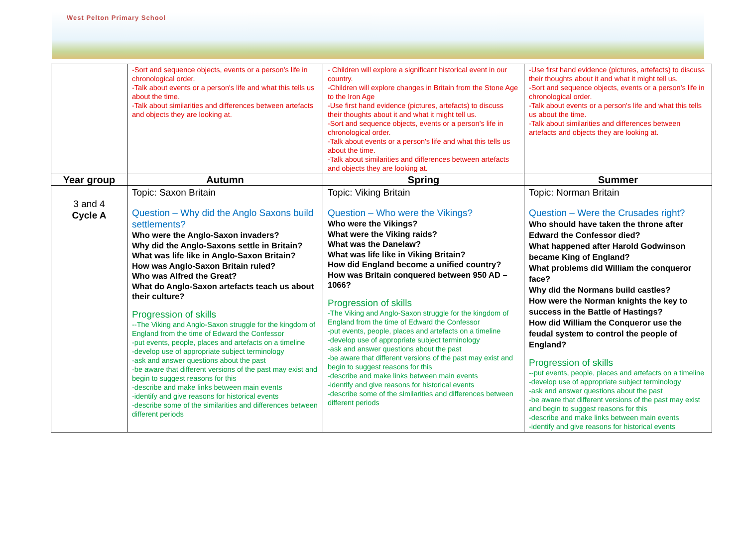West Pelton Primary School
| | -Sort and sequence objects, events or a person's life in chronological order. -Talk about events or a person's life and what this tells us about the time. -Talk about similarities and differences between artefacts and objects they are looking at. | - Children will explore a significant historical event in our country. -Children will explore changes in Britain from the Stone Age to the Iron Age -Use first hand evidence (pictures, artefacts) to discuss their thoughts about it and what it might tell us. -Sort and sequence objects, events or a person's life in chronological order. -Talk about events or a person's life and what this tells us about the time. -Talk about similarities and differences between artefacts and objects they are looking at. | -Use first hand evidence (pictures, artefacts) to discuss their thoughts about it and what it might tell us. -Sort and sequence objects, events or a person's life in chronological order. -Talk about events or a person's life and what this tells us about the time. -Talk about similarities and differences between artefacts and objects they are looking at. |
| Year group | Autumn | Spring | Summer |
| 3 and 4 Cycle A | Topic: Saxon Britain Question – Why did the Anglo Saxons build settlements? Who were the Anglo-Saxon invaders? Why did the Anglo-Saxons settle in Britain? What was life like in Anglo-Saxon Britain? How was Anglo-Saxon Britain ruled? Who was Alfred the Great? What do Anglo-Saxon artefacts teach us about their culture? Progression of skills --The Viking and Anglo-Saxon struggle for the kingdom of England from the time of Edward the Confessor -put events, people, places and artefacts on a timeline -develop use of appropriate subject terminology -ask and answer questions about the past -be aware that different versions of the past may exist and begin to suggest reasons for this -describe and make links between main events -identify and give reasons for historical events -describe some of the similarities and differences between different periods | Topic: Viking Britain Question – Who were the Vikings? Who were the Vikings? What were the Viking raids? What was the Danelaw? What was life like in Viking Britain? How did England become a unified country? How was Britain conquered between 950 AD – 1066? Progression of skills -The Viking and Anglo-Saxon struggle for the kingdom of England from the time of Edward the Confessor -put events, people, places and artefacts on a timeline -develop use of appropriate subject terminology -ask and answer questions about the past -be aware that different versions of the past may exist and begin to suggest reasons for this -describe and make links between main events -identify and give reasons for historical events -describe some of the similarities and differences between different periods | Topic: Norman Britain Question – Were the Crusades right? Who should have taken the throne after Edward the Confessor died? What happened after Harold Godwinson became King of England? What problems did William the conqueror face? Why did the Normans build castles? How were the Norman knights the key to success in the Battle of Hastings? How did William the Conqueror use the feudal system to control the people of England? Progression of skills --put events, people, places and artefacts on a timeline -develop use of appropriate subject terminology -ask and answer questions about the past -be aware that different versions of the past may exist and begin to suggest reasons for this -describe and make links between main events -identify and give reasons for historical events |